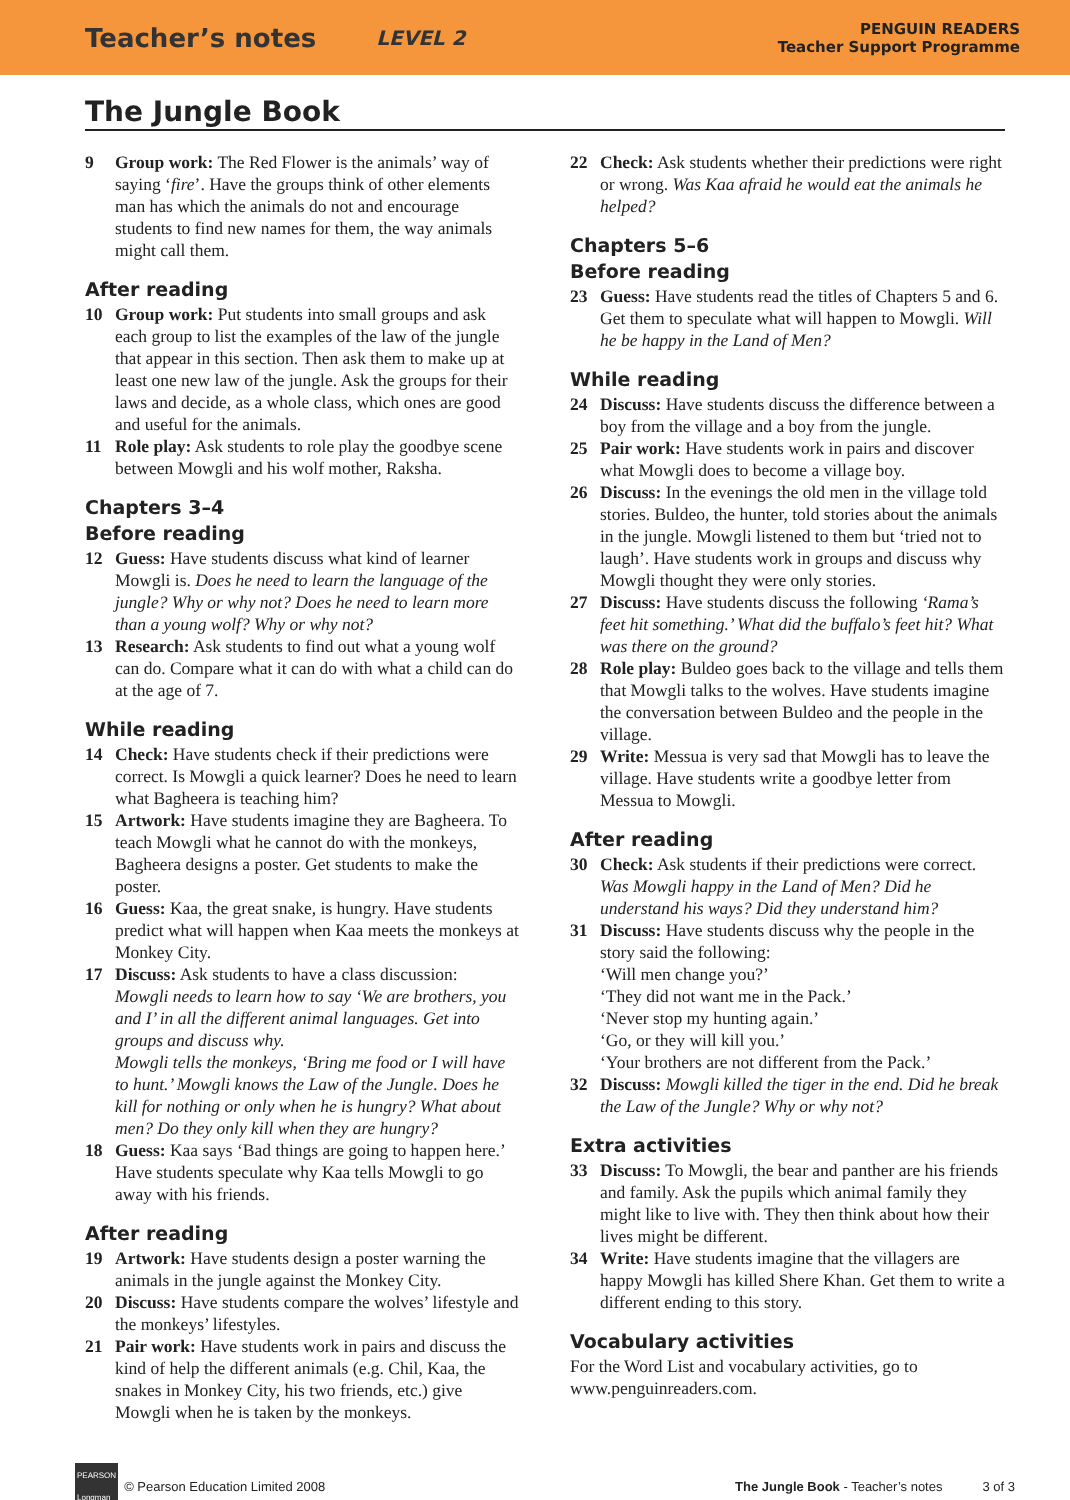Teacher’s notes LEVEL 2 PENGUIN READERS
Teacher Support Programme
The Jungle Book
9 Group work: The Red Flower is the animals’ way of saying ‘fire’. Have the groups think of other elements man has which the animals do not and encourage students to find new names for them, the way animals might call them.
After reading
10 Group work: Put students into small groups and ask each group to list the examples of the law of the jungle that appear in this section. Then ask them to make up at least one new law of the jungle. Ask the groups for their laws and decide, as a whole class, which ones are good and useful for the animals.
11 Role play: Ask students to role play the goodbye scene between Mowgli and his wolf mother, Raksha.
Chapters 3–4
Before reading
12 Guess: Have students discuss what kind of learner Mowgli is. Does he need to learn the language of the jungle? Why or why not? Does he need to learn more than a young wolf? Why or why not?
13 Research: Ask students to find out what a young wolf can do. Compare what it can do with what a child can do at the age of 7.
While reading
14 Check: Have students check if their predictions were correct. Is Mowgli a quick learner? Does he need to learn what Bagheera is teaching him?
15 Artwork: Have students imagine they are Bagheera. To teach Mowgli what he cannot do with the monkeys, Bagheera designs a poster. Get students to make the poster.
16 Guess: Kaa, the great snake, is hungry. Have students predict what will happen when Kaa meets the monkeys at Monkey City.
17 Discuss: Ask students to have a class discussion:
Mowgli needs to learn how to say ‘We are brothers, you and I’ in all the different animal languages. Get into groups and discuss why.
Mowgli tells the monkeys, ‘Bring me food or I will have to hunt.’ Mowgli knows the Law of the Jungle. Does he kill for nothing or only when he is hungry? What about men? Do they only kill when they are hungry?
18 Guess: Kaa says ‘Bad things are going to happen here.’ Have students speculate why Kaa tells Mowgli to go away with his friends.
After reading
19 Artwork: Have students design a poster warning the animals in the jungle against the Monkey City.
20 Discuss: Have students compare the wolves’ lifestyle and the monkeys’ lifestyles.
21 Pair work: Have students work in pairs and discuss the kind of help the different animals (e.g. Chil, Kaa, the snakes in Monkey City, his two friends, etc.) give Mowgli when he is taken by the monkeys.
22 Check: Ask students whether their predictions were right or wrong. Was Kaa afraid he would eat the animals he helped?
Chapters 5–6
Before reading
23 Guess: Have students read the titles of Chapters 5 and 6. Get them to speculate what will happen to Mowgli. Will he be happy in the Land of Men?
While reading
24 Discuss: Have students discuss the difference between a boy from the village and a boy from the jungle.
25 Pair work: Have students work in pairs and discover what Mowgli does to become a village boy.
26 Discuss: In the evenings the old men in the village told stories. Buldeo, the hunter, told stories about the animals in the jungle. Mowgli listened to them but ‘tried not to laugh’. Have students work in groups and discuss why Mowgli thought they were only stories.
27 Discuss: Have students discuss the following ‘Rama’s feet hit something.’ What did the buffalo’s feet hit? What was there on the ground?
28 Role play: Buldeo goes back to the village and tells them that Mowgli talks to the wolves. Have students imagine the conversation between Buldeo and the people in the village.
29 Write: Messua is very sad that Mowgli has to leave the village. Have students write a goodbye letter from Messua to Mowgli.
After reading
30 Check: Ask students if their predictions were correct. Was Mowgli happy in the Land of Men? Did he understand his ways? Did they understand him?
31 Discuss: Have students discuss why the people in the story said the following:
‘Will men change you?’
‘They did not want me in the Pack.’
‘Never stop my hunting again.’
‘Go, or they will kill you.’
‘Your brothers are not different from the Pack.’
32 Discuss: Mowgli killed the tiger in the end. Did he break the Law of the Jungle? Why or why not?
Extra activities
33 Discuss: To Mowgli, the bear and panther are his friends and family. Ask the pupils which animal family they might like to live with. They then think about how their lives might be different.
34 Write: Have students imagine that the villagers are happy Mowgli has killed Shere Khan. Get them to write a different ending to this story.
Vocabulary activities
For the Word List and vocabulary activities, go to www.penguinreaders.com.
PEARSON
Longman © Pearson Education Limited 2008 The Jungle Book - Teacher’s notes 3 of 3